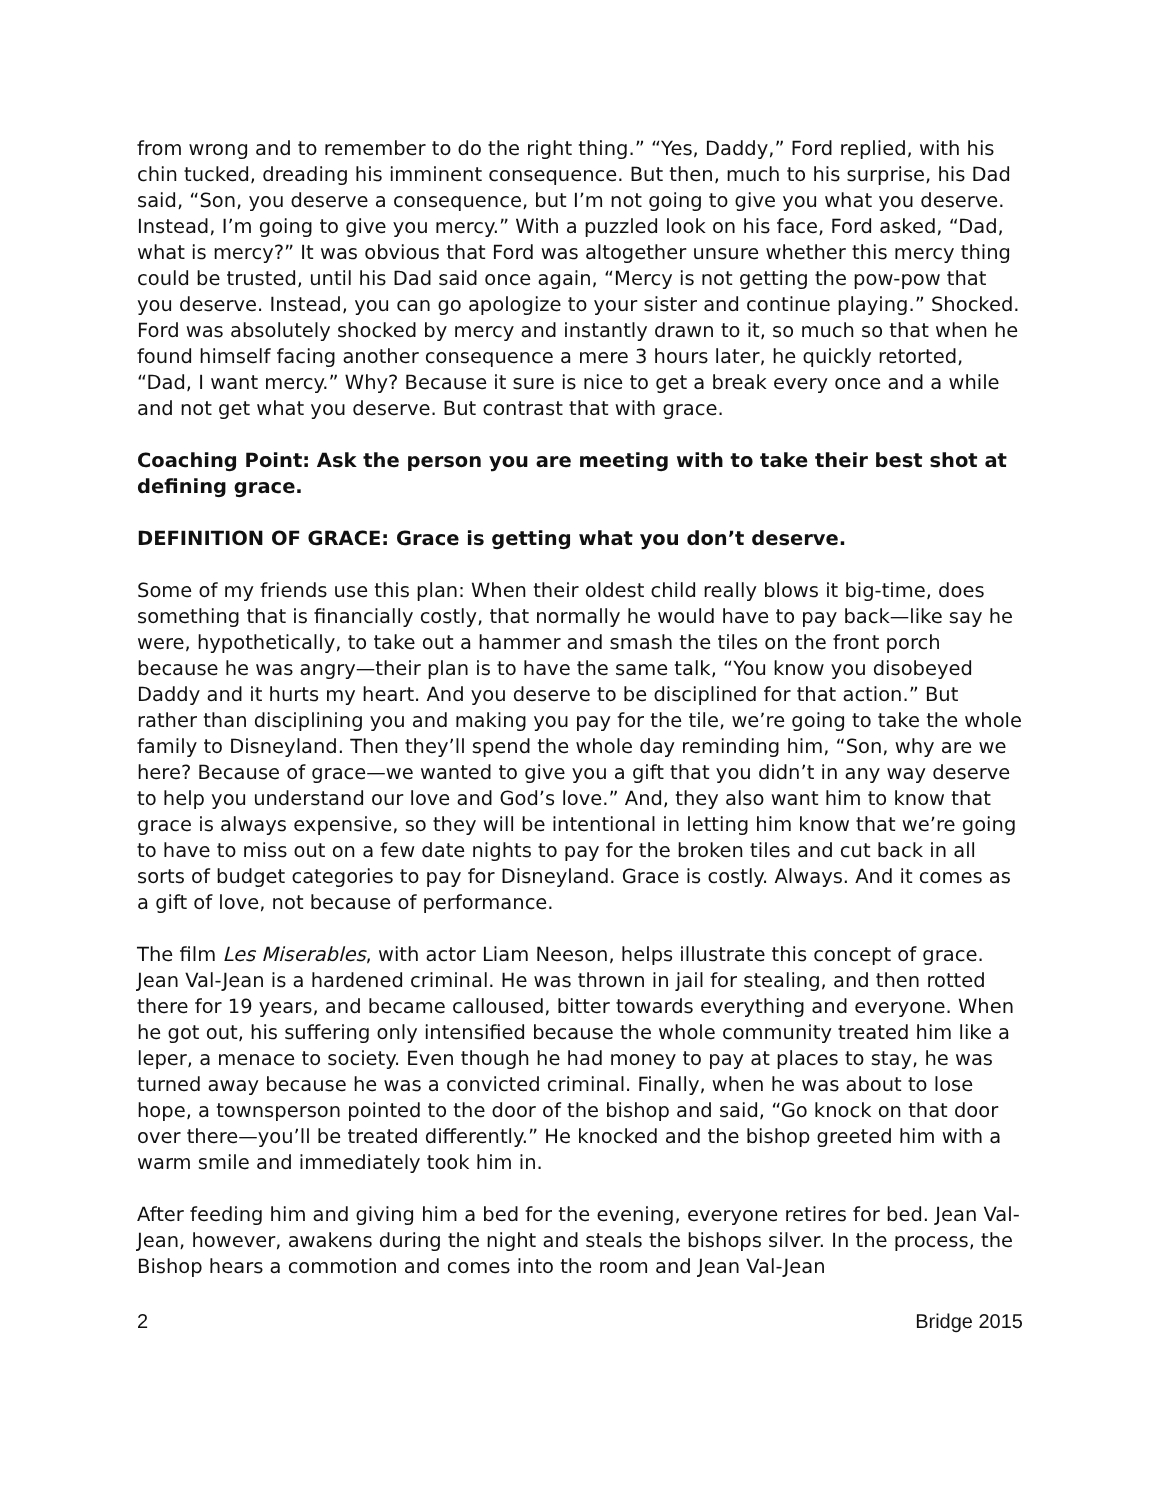from wrong and to remember to do the right thing.” “Yes, Daddy,” Ford replied, with his chin tucked, dreading his imminent consequence. But then, much to his surprise, his Dad said, “Son, you deserve a consequence, but I’m not going to give you what you deserve. Instead, I’m going to give you mercy.” With a puzzled look on his face, Ford asked, “Dad, what is mercy?” It was obvious that Ford was altogether unsure whether this mercy thing could be trusted, until his Dad said once again, “Mercy is not getting the pow-pow that you deserve. Instead, you can go apologize to your sister and continue playing.” Shocked. Ford was absolutely shocked by mercy and instantly drawn to it, so much so that when he found himself facing another consequence a mere 3 hours later, he quickly retorted, “Dad, I want mercy.” Why? Because it sure is nice to get a break every once and a while and not get what you deserve. But contrast that with grace.
Coaching Point: Ask the person you are meeting with to take their best shot at defining grace.
DEFINITION OF GRACE: Grace is getting what you don’t deserve.
Some of my friends use this plan: When their oldest child really blows it big-time, does something that is financially costly, that normally he would have to pay back—like say he were, hypothetically, to take out a hammer and smash the tiles on the front porch because he was angry—their plan is to have the same talk, “You know you disobeyed Daddy and it hurts my heart. And you deserve to be disciplined for that action.” But rather than disciplining you and making you pay for the tile, we’re going to take the whole family to Disneyland. Then they’ll spend the whole day reminding him, “Son, why are we here? Because of grace—we wanted to give you a gift that you didn’t in any way deserve to help you understand our love and God’s love.” And, they also want him to know that grace is always expensive, so they will be intentional in letting him know that we’re going to have to miss out on a few date nights to pay for the broken tiles and cut back in all sorts of budget categories to pay for Disneyland. Grace is costly. Always. And it comes as a gift of love, not because of performance.
The film Les Miserables, with actor Liam Neeson, helps illustrate this concept of grace. Jean Val-Jean is a hardened criminal. He was thrown in jail for stealing, and then rotted there for 19 years, and became calloused, bitter towards everything and everyone. When he got out, his suffering only intensified because the whole community treated him like a leper, a menace to society. Even though he had money to pay at places to stay, he was turned away because he was a convicted criminal. Finally, when he was about to lose hope, a townsperson pointed to the door of the bishop and said, “Go knock on that door over there—you’ll be treated differently.” He knocked and the bishop greeted him with a warm smile and immediately took him in.
After feeding him and giving him a bed for the evening, everyone retires for bed. Jean Val-Jean, however, awakens during the night and steals the bishops silver. In the process, the Bishop hears a commotion and comes into the room and Jean Val-Jean
2 Bridge 2015